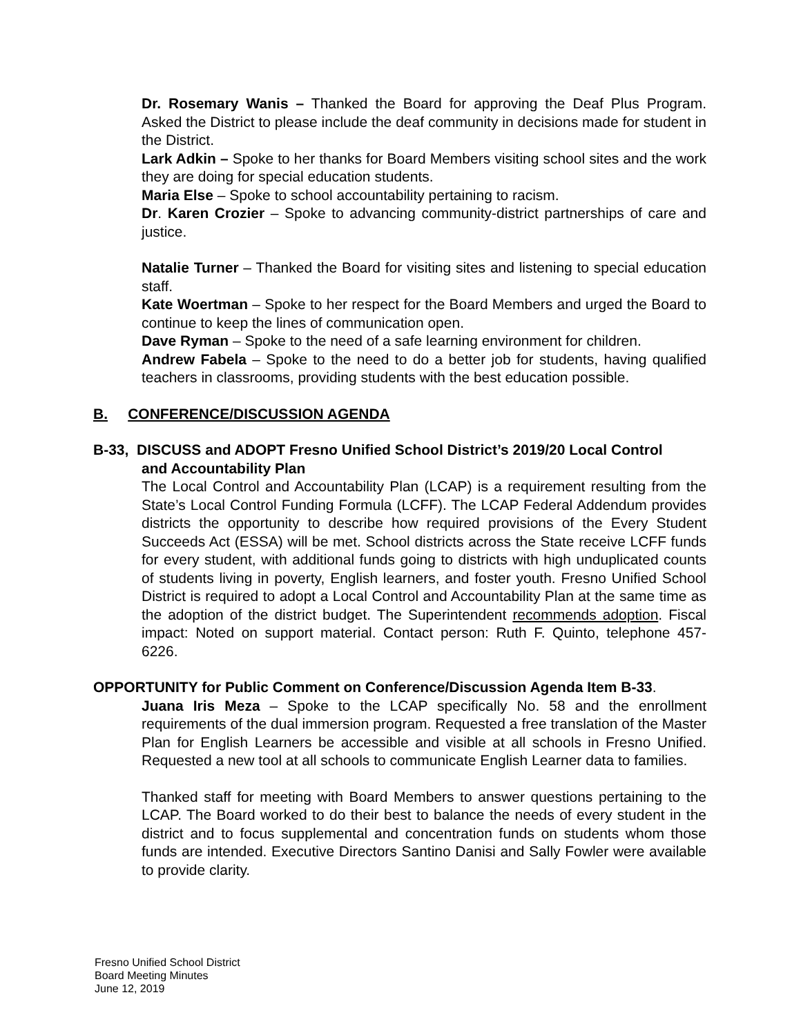Dr. Rosemary Wanis – Thanked the Board for approving the Deaf Plus Program. Asked the District to please include the deaf community in decisions made for student in the District.
Lark Adkin – Spoke to her thanks for Board Members visiting school sites and the work they are doing for special education students.
Maria Else – Spoke to school accountability pertaining to racism.
Dr. Karen Crozier – Spoke to advancing community-district partnerships of care and justice.
Natalie Turner – Thanked the Board for visiting sites and listening to special education staff.
Kate Woertman – Spoke to her respect for the Board Members and urged the Board to continue to keep the lines of communication open.
Dave Ryman – Spoke to the need of a safe learning environment for children.
Andrew Fabela – Spoke to the need to do a better job for students, having qualified teachers in classrooms, providing students with the best education possible.
B. CONFERENCE/DISCUSSION AGENDA
B-33, DISCUSS and ADOPT Fresno Unified School District’s 2019/20 Local Control
and Accountability Plan
The Local Control and Accountability Plan (LCAP) is a requirement resulting from the State’s Local Control Funding Formula (LCFF). The LCAP Federal Addendum provides districts the opportunity to describe how required provisions of the Every Student Succeeds Act (ESSA) will be met. School districts across the State receive LCFF funds for every student, with additional funds going to districts with high unduplicated counts of students living in poverty, English learners, and foster youth. Fresno Unified School District is required to adopt a Local Control and Accountability Plan at the same time as the adoption of the district budget. The Superintendent recommends adoption. Fiscal impact: Noted on support material. Contact person: Ruth F. Quinto, telephone 457-6226.
OPPORTUNITY for Public Comment on Conference/Discussion Agenda Item B-33.
Juana Iris Meza – Spoke to the LCAP specifically No. 58 and the enrollment requirements of the dual immersion program. Requested a free translation of the Master Plan for English Learners be accessible and visible at all schools in Fresno Unified. Requested a new tool at all schools to communicate English Learner data to families.
Thanked staff for meeting with Board Members to answer questions pertaining to the LCAP. The Board worked to do their best to balance the needs of every student in the district and to focus supplemental and concentration funds on students whom those funds are intended. Executive Directors Santino Danisi and Sally Fowler were available to provide clarity.
Fresno Unified School District
Board Meeting Minutes
June 12, 2019